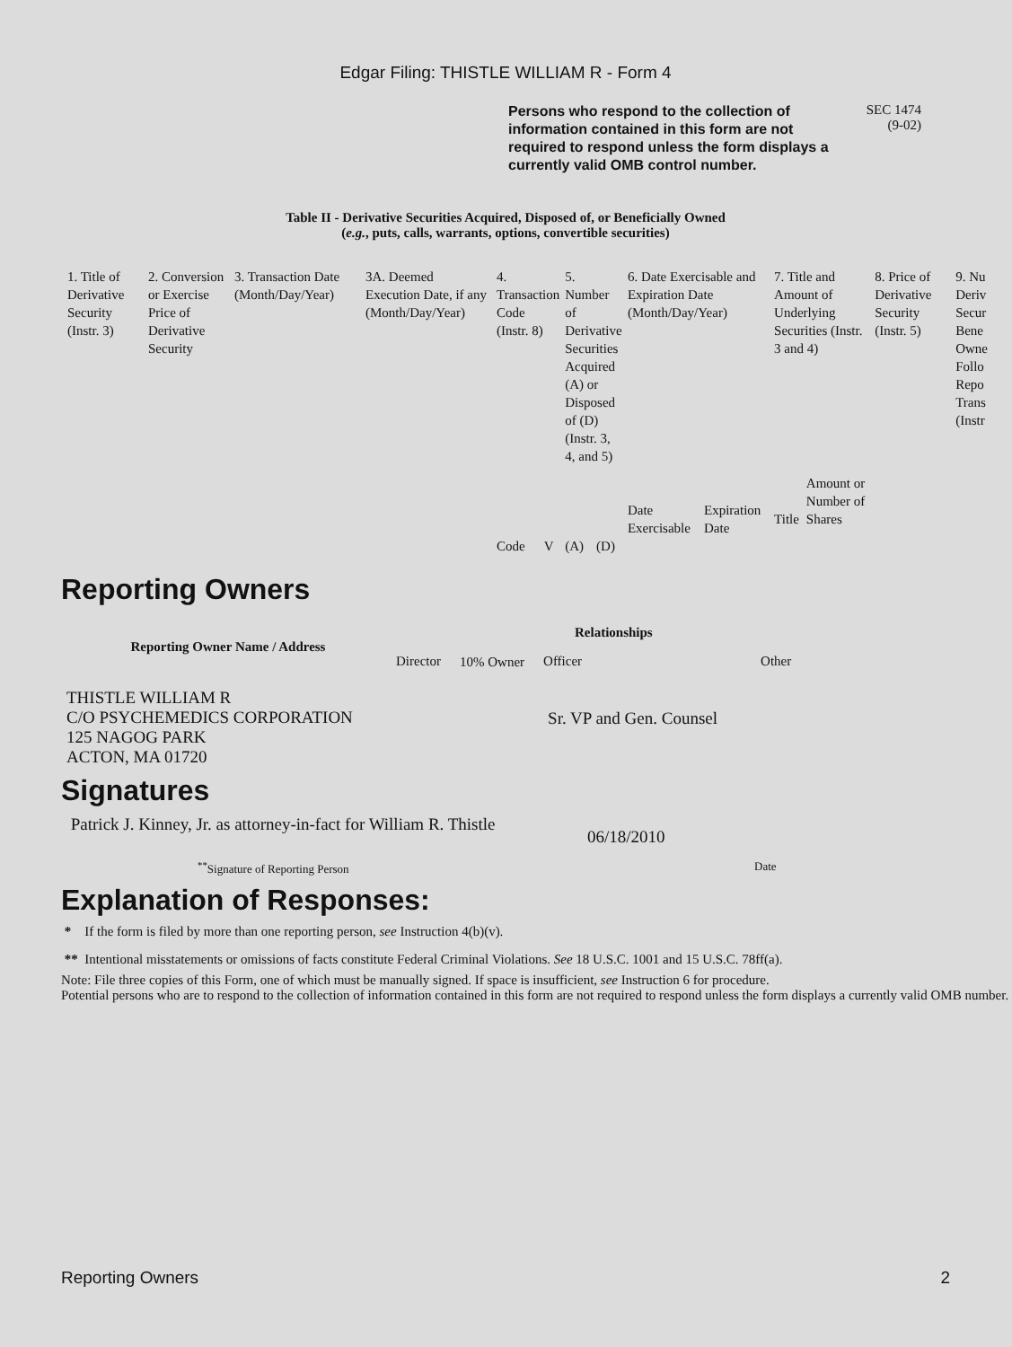Edgar Filing: THISTLE WILLIAM R - Form 4
Persons who respond to the collection of information contained in this form are not required to respond unless the form displays a currently valid OMB control number.
SEC 1474
(9-02)
Table II - Derivative Securities Acquired, Disposed of, or Beneficially Owned
(e.g., puts, calls, warrants, options, convertible securities)
| 1. Title of Derivative Security (Instr. 3) | 2. Conversion or Exercise Price of Derivative Security | 3. Transaction Date (Month/Day/Year) | 3A. Deemed Execution Date, if any (Month/Day/Year) | 4. Transaction Code (Instr. 8) | | 5. Number of Derivative Securities Acquired (A) or Disposed of (D) (Instr. 3, 4, and 5) | | 6. Date Exercisable and Expiration Date (Month/Day/Year) | | 7. Title and Amount of Underlying Securities (Instr. 3 and 4) | | 8. Price of Derivative Security (Instr. 5) | 9. Nu Deriv Secur Bene Owne Follo Repo Trans (Instr |
| | | | | | | | | Date Exercisable | Expiration Date | Title | Amount or Number of Shares | | |
| | | | | Code | V | (A) | (D) | | | | | | |
Reporting Owners
| Reporting Owner Name / Address | Relationships | | | |
| --- | --- | --- | --- | --- |
| | Director | 10% Owner | Officer | Other |
| THISTLE WILLIAM R C/O PSYCHEMEDICS CORPORATION 125 NAGOG PARK ACTON, MA 01720 | | | Sr. VP and Gen. Counsel | |
Signatures
Patrick J. Kinney, Jr. as attorney-in-fact for William R. Thistle
06/18/2010
<sup>**</sup> Signature of Reporting Person Date
Explanation of Responses:
* If the form is filed by more than one reporting person, see Instruction 4(b)(v).
** Intentional misstatements or omissions of facts constitute Federal Criminal Violations. See 18 U.S.C. 1001 and 15 U.S.C. 78ff(a).
Note: File three copies of this Form, one of which must be manually signed. If space is insufficient, see Instruction 6 for procedure.
Potential persons who are to respond to the collection of information contained in this form are not required to respond unless the form displays a currently valid OMB number.
Reporting Owners 2